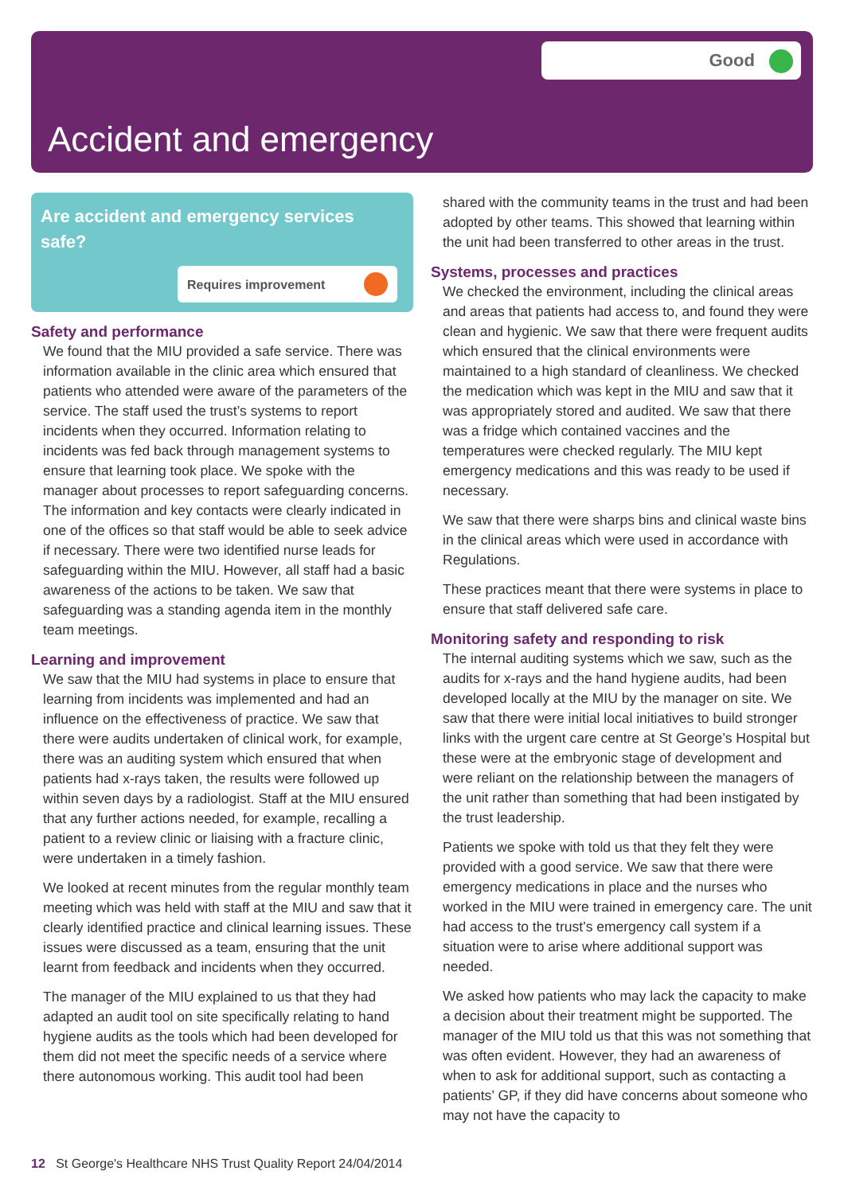Good
Accident and emergency
Are accident and emergency services safe?
Requires improvement
Safety and performance
We found that the MIU provided a safe service. There was information available in the clinic area which ensured that patients who attended were aware of the parameters of the service. The staff used the trust’s systems to report incidents when they occurred. Information relating to incidents was fed back through management systems to ensure that learning took place. We spoke with the manager about processes to report safeguarding concerns. The information and key contacts were clearly indicated in one of the offices so that staff would be able to seek advice if necessary. There were two identified nurse leads for safeguarding within the MIU. However, all staff had a basic awareness of the actions to be taken. We saw that safeguarding was a standing agenda item in the monthly team meetings.
Learning and improvement
We saw that the MIU had systems in place to ensure that learning from incidents was implemented and had an influence on the effectiveness of practice. We saw that there were audits undertaken of clinical work, for example, there was an auditing system which ensured that when patients had x-rays taken, the results were followed up within seven days by a radiologist. Staff at the MIU ensured that any further actions needed, for example, recalling a patient to a review clinic or liaising with a fracture clinic, were undertaken in a timely fashion.
We looked at recent minutes from the regular monthly team meeting which was held with staff at the MIU and saw that it clearly identified practice and clinical learning issues. These issues were discussed as a team, ensuring that the unit learnt from feedback and incidents when they occurred.
The manager of the MIU explained to us that they had adapted an audit tool on site specifically relating to hand hygiene audits as the tools which had been developed for them did not meet the specific needs of a service where there autonomous working. This audit tool had been
shared with the community teams in the trust and had been adopted by other teams. This showed that learning within the unit had been transferred to other areas in the trust.
Systems, processes and practices
We checked the environment, including the clinical areas and areas that patients had access to, and found they were clean and hygienic. We saw that there were frequent audits which ensured that the clinical environments were maintained to a high standard of cleanliness. We checked the medication which was kept in the MIU and saw that it was appropriately stored and audited. We saw that there was a fridge which contained vaccines and the temperatures were checked regularly. The MIU kept emergency medications and this was ready to be used if necessary.
We saw that there were sharps bins and clinical waste bins in the clinical areas which were used in accordance with Regulations.
These practices meant that there were systems in place to ensure that staff delivered safe care.
Monitoring safety and responding to risk
The internal auditing systems which we saw, such as the audits for x-rays and the hand hygiene audits, had been developed locally at the MIU by the manager on site. We saw that there were initial local initiatives to build stronger links with the urgent care centre at St George’s Hospital but these were at the embryonic stage of development and were reliant on the relationship between the managers of the unit rather than something that had been instigated by the trust leadership.
Patients we spoke with told us that they felt they were provided with a good service. We saw that there were emergency medications in place and the nurses who worked in the MIU were trained in emergency care. The unit had access to the trust’s emergency call system if a situation were to arise where additional support was needed.
We asked how patients who may lack the capacity to make a decision about their treatment might be supported. The manager of the MIU told us that this was not something that was often evident. However, they had an awareness of when to ask for additional support, such as contacting a patients’ GP, if they did have concerns about someone who may not have the capacity to
12 St George's Healthcare NHS Trust Quality Report 24/04/2014